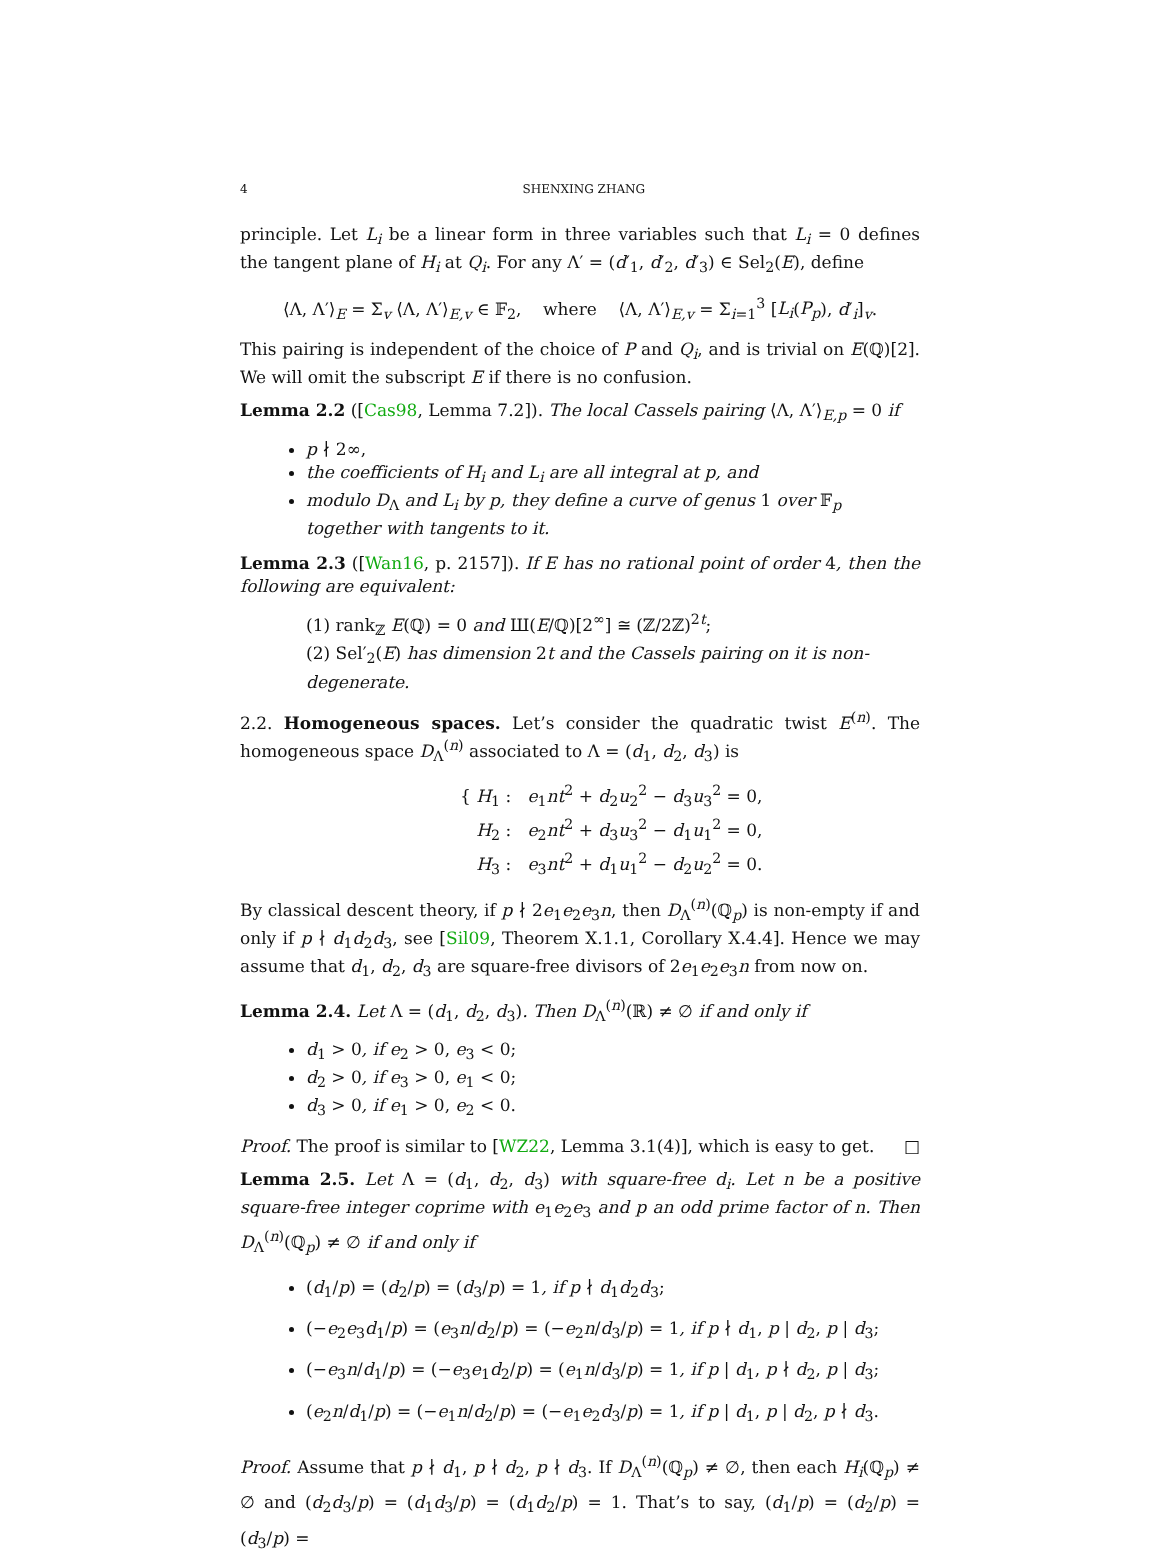4 SHENXING ZHANG
principle. Let L<sub>i</sub> be a linear form in three variables such that L<sub>i</sub> = 0 defines the tangent plane of H<sub>i</sub> at Q<sub>i</sub>. For any Λ′ = (d′<sub>1</sub>, d′<sub>2</sub>, d′<sub>3</sub>) ∈ Sel<sub>2</sub>(E), define
⟨Λ, Λ′⟩<sub>E</sub> = Σ<sub>v</sub> ⟨Λ, Λ′⟩<sub>E,v</sub> ∈ 𝔽<sub>2</sub>, where ⟨Λ, Λ′⟩<sub>E,v</sub> = Σ<sub>i=1</sub><sup>3</sup> [L<sub>i</sub>(P<sub>p</sub>), d′<sub>i</sub>]<sub>v</sub>.
This pairing is independent of the choice of P and Q<sub>i</sub>, and is trivial on E(ℚ)[2]. We will omit the subscript E if there is no confusion.
Lemma 2.2 ([Cas98, Lemma 7.2]). The local Cassels pairing ⟨Λ, Λ′⟩<sub>E,p</sub> = 0 if
p ∤ 2∞,
the coefficients of H<sub>i</sub> and L<sub>i</sub> are all integral at p, and
modulo D<sub>Λ</sub> and L<sub>i</sub> by p, they define a curve of genus 1 over 𝔽<sub>p</sub> together with tangents to it.
Lemma 2.3 ([Wan16, p. 2157]). If E has no rational point of order 4, then the following are equivalent:
(1) rank<sub>ℤ</sub> E(ℚ) = 0 and Ш(E/ℚ)[2<sup>∞</sup>] ≅ (ℤ/2ℤ)<sup>2t</sup>;
(2) Sel′<sub>2</sub>(E) has dimension 2t and the Cassels pairing on it is non-degenerate.
2.2. Homogeneous spaces. Let’s consider the quadratic twist E<sup>(n)</sup>. The homogeneous space D<sub>Λ</sub><sup>(n)</sup> associated to Λ = (d<sub>1</sub>, d<sub>2</sub>, d<sub>3</sub>) is
{ H<sub>1</sub> : e<sub>1</sub>nt<sup>2</sup> + d<sub>2</sub>u<sub>2</sub><sup>2</sup> − d<sub>3</sub>u<sub>3</sub><sup>2</sup> = 0,
H<sub>2</sub> : e<sub>2</sub>nt<sup>2</sup> + d<sub>3</sub>u<sub>3</sub><sup>2</sup> − d<sub>1</sub>u<sub>1</sub><sup>2</sup> = 0,
H<sub>3</sub> : e<sub>3</sub>nt<sup>2</sup> + d<sub>1</sub>u<sub>1</sub><sup>2</sup> − d<sub>2</sub>u<sub>2</sub><sup>2</sup> = 0.
By classical descent theory, if p ∤ 2e<sub>1</sub>e<sub>2</sub>e<sub>3</sub>n, then D<sub>Λ</sub><sup>(n)</sup>(ℚ<sub>p</sub>) is non-empty if and only if p ∤ d<sub>1</sub>d<sub>2</sub>d<sub>3</sub>, see [Sil09, Theorem X.1.1, Corollary X.4.4]. Hence we may assume that d<sub>1</sub>, d<sub>2</sub>, d<sub>3</sub> are square-free divisors of 2e<sub>1</sub>e<sub>2</sub>e<sub>3</sub>n from now on.
Lemma 2.4. Let Λ = (d<sub>1</sub>, d<sub>2</sub>, d<sub>3</sub>). Then D<sub>Λ</sub><sup>(n)</sup>(ℝ) ≠ ∅ if and only if
d<sub>1</sub> > 0, if e<sub>2</sub> > 0, e<sub>3</sub> < 0;
d<sub>2</sub> > 0, if e<sub>3</sub> > 0, e<sub>1</sub> < 0;
d<sub>3</sub> > 0, if e<sub>1</sub> > 0, e<sub>2</sub> < 0.
Proof. The proof is similar to [WZ22, Lemma 3.1(4)], which is easy to get. □
Lemma 2.5. Let Λ = (d<sub>1</sub>, d<sub>2</sub>, d<sub>3</sub>) with square-free d<sub>i</sub>. Let n be a positive square-free integer coprime with e<sub>1</sub>e<sub>2</sub>e<sub>3</sub> and p an odd prime factor of n. Then D<sub>Λ</sub><sup>(n)</sup>(ℚ<sub>p</sub>) ≠ ∅ if and only if
(d<sub>1</sub>/p) = (d<sub>2</sub>/p) = (d<sub>3</sub>/p) = 1, if p ∤ d<sub>1</sub>d<sub>2</sub>d<sub>3</sub>;
(−e<sub>2</sub>e<sub>3</sub>d<sub>1</sub>/p) = (e<sub>3</sub>n/d<sub>2</sub>/p) = (−e<sub>2</sub>n/d<sub>3</sub>/p) = 1, if p ∤ d<sub>1</sub>, p | d<sub>2</sub>, p | d<sub>3</sub>;
(−e<sub>3</sub>n/d<sub>1</sub>/p) = (−e<sub>3</sub>e<sub>1</sub>d<sub>2</sub>/p) = (e<sub>1</sub>n/d<sub>3</sub>/p) = 1, if p | d<sub>1</sub>, p ∤ d<sub>2</sub>, p | d<sub>3</sub>;
(e<sub>2</sub>n/d<sub>1</sub>/p) = (−e<sub>1</sub>n/d<sub>2</sub>/p) = (−e<sub>1</sub>e<sub>2</sub>d<sub>3</sub>/p) = 1, if p | d<sub>1</sub>, p | d<sub>2</sub>, p ∤ d<sub>3</sub>.
Proof. Assume that p ∤ d<sub>1</sub>, p ∤ d<sub>2</sub>, p ∤ d<sub>3</sub>. If D<sub>Λ</sub><sup>(n)</sup>(ℚ<sub>p</sub>) ≠ ∅, then each H<sub>i</sub>(ℚ<sub>p</sub>) ≠ ∅ and (d<sub>2</sub>d<sub>3</sub>/p) = (d<sub>1</sub>d<sub>3</sub>/p) = (d<sub>1</sub>d<sub>2</sub>/p) = 1. That’s to say, (d<sub>1</sub>/p) = (d<sub>2</sub>/p) = (d<sub>3</sub>/p) =